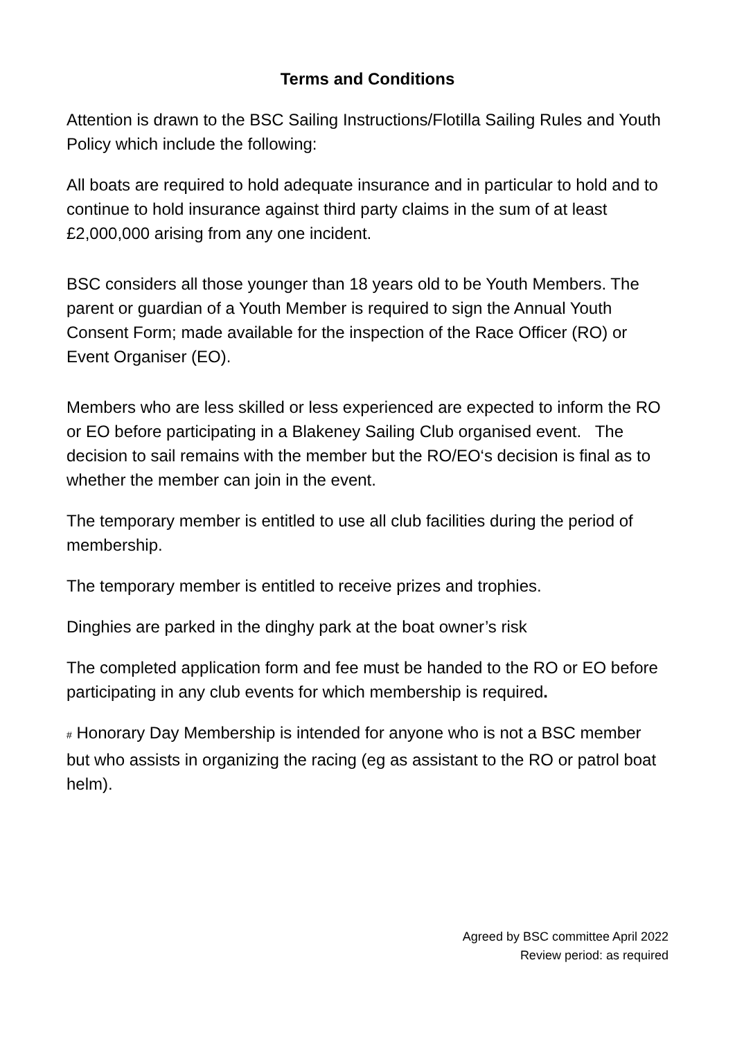Terms and Conditions
Attention is drawn to the BSC Sailing Instructions/Flotilla Sailing Rules and Youth Policy which include the following:
All boats are required to hold adequate insurance and in particular to hold and to continue to hold insurance against third party claims in the sum of at least £2,000,000 arising from any one incident.
BSC considers all those younger than 18 years old to be Youth Members. The parent or guardian of a Youth Member is required to sign the Annual Youth Consent Form; made available for the inspection of the Race Officer (RO) or Event Organiser (EO).
Members who are less skilled or less experienced are expected to inform the RO or EO before participating in a Blakeney Sailing Club organised event. The decision to sail remains with the member but the RO/EO‘s decision is final as to whether the member can join in the event.
The temporary member is entitled to use all club facilities during the period of membership.
The temporary member is entitled to receive prizes and trophies.
Dinghies are parked in the dinghy park at the boat owner’s risk
The completed application form and fee must be handed to the RO or EO before participating in any club events for which membership is required.
# Honorary Day Membership is intended for anyone who is not a BSC member but who assists in organizing the racing (eg as assistant to the RO or patrol boat helm).
Agreed by BSC committee April 2022
Review period: as required